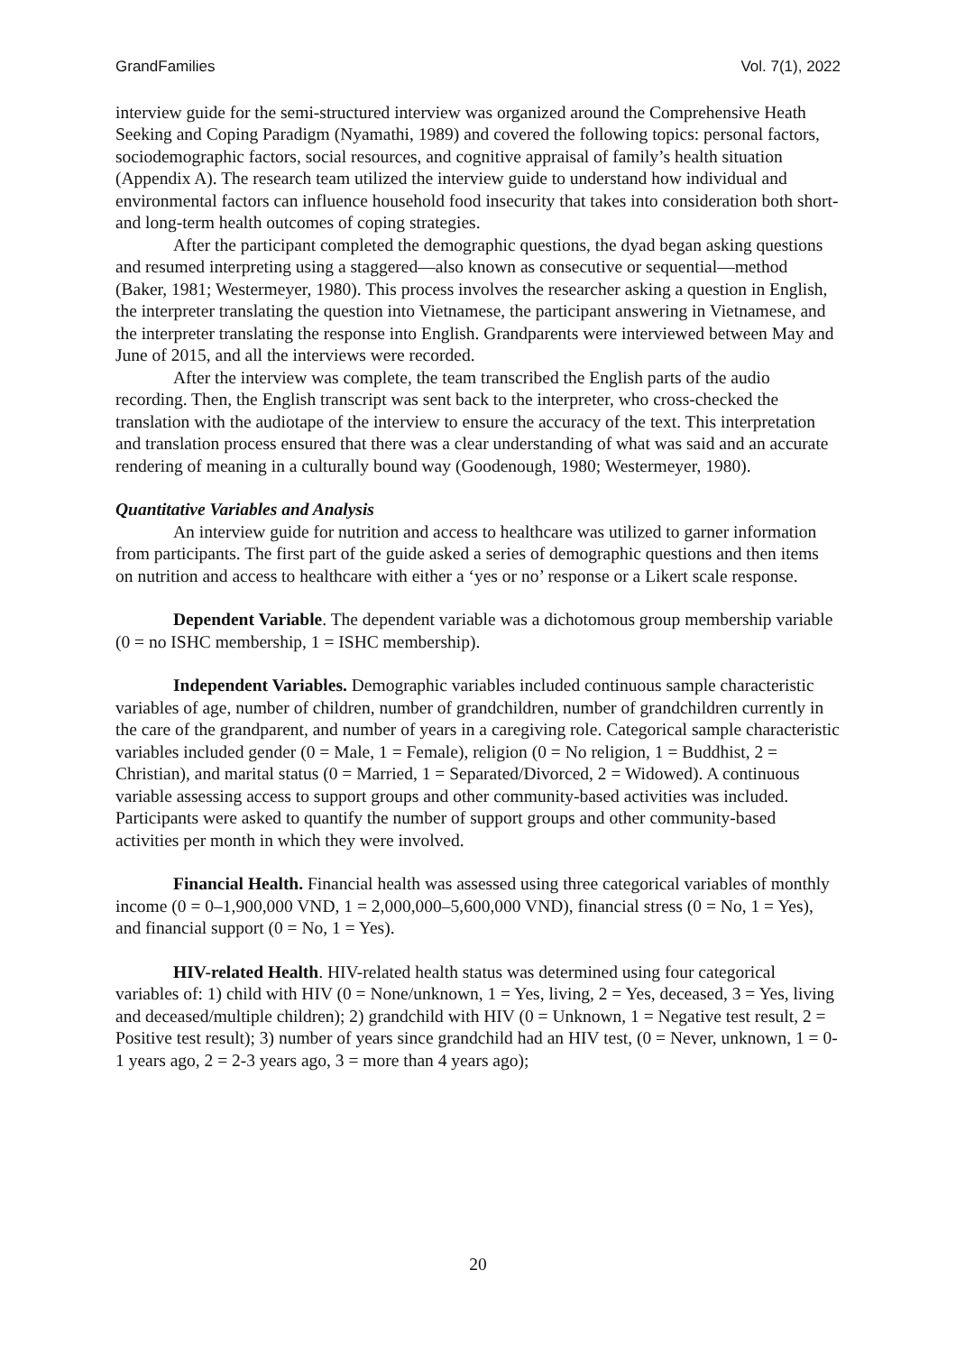GrandFamilies Vol. 7(1), 2022
interview guide for the semi-structured interview was organized around the Comprehensive Heath Seeking and Coping Paradigm (Nyamathi, 1989) and covered the following topics: personal factors, sociodemographic factors, social resources, and cognitive appraisal of family’s health situation (Appendix A). The research team utilized the interview guide to understand how individual and environmental factors can influence household food insecurity that takes into consideration both short- and long-term health outcomes of coping strategies.
After the participant completed the demographic questions, the dyad began asking questions and resumed interpreting using a staggered—also known as consecutive or sequential—method (Baker, 1981; Westermeyer, 1980). This process involves the researcher asking a question in English, the interpreter translating the question into Vietnamese, the participant answering in Vietnamese, and the interpreter translating the response into English. Grandparents were interviewed between May and June of 2015, and all the interviews were recorded.
After the interview was complete, the team transcribed the English parts of the audio recording. Then, the English transcript was sent back to the interpreter, who cross-checked the translation with the audiotape of the interview to ensure the accuracy of the text. This interpretation and translation process ensured that there was a clear understanding of what was said and an accurate rendering of meaning in a culturally bound way (Goodenough, 1980; Westermeyer, 1980).
Quantitative Variables and Analysis
An interview guide for nutrition and access to healthcare was utilized to garner information from participants. The first part of the guide asked a series of demographic questions and then items on nutrition and access to healthcare with either a ‘yes or no’ response or a Likert scale response.
Dependent Variable. The dependent variable was a dichotomous group membership variable (0 = no ISHC membership, 1 = ISHC membership).
Independent Variables. Demographic variables included continuous sample characteristic variables of age, number of children, number of grandchildren, number of grandchildren currently in the care of the grandparent, and number of years in a caregiving role. Categorical sample characteristic variables included gender (0 = Male, 1 = Female), religion (0 = No religion, 1 = Buddhist, 2 = Christian), and marital status (0 = Married, 1 = Separated/Divorced, 2 = Widowed). A continuous variable assessing access to support groups and other community-based activities was included. Participants were asked to quantify the number of support groups and other community-based activities per month in which they were involved.
Financial Health. Financial health was assessed using three categorical variables of monthly income (0 = 0–1,900,000 VND, 1 = 2,000,000–5,600,000 VND), financial stress (0 = No, 1 = Yes), and financial support (0 = No, 1 = Yes).
HIV-related Health. HIV-related health status was determined using four categorical variables of: 1) child with HIV (0 = None/unknown, 1 = Yes, living, 2 = Yes, deceased, 3 = Yes, living and deceased/multiple children); 2) grandchild with HIV (0 = Unknown, 1 = Negative test result, 2 = Positive test result); 3) number of years since grandchild had an HIV test, (0 = Never, unknown, 1 = 0-1 years ago, 2 = 2-3 years ago, 3 = more than 4 years ago);
20